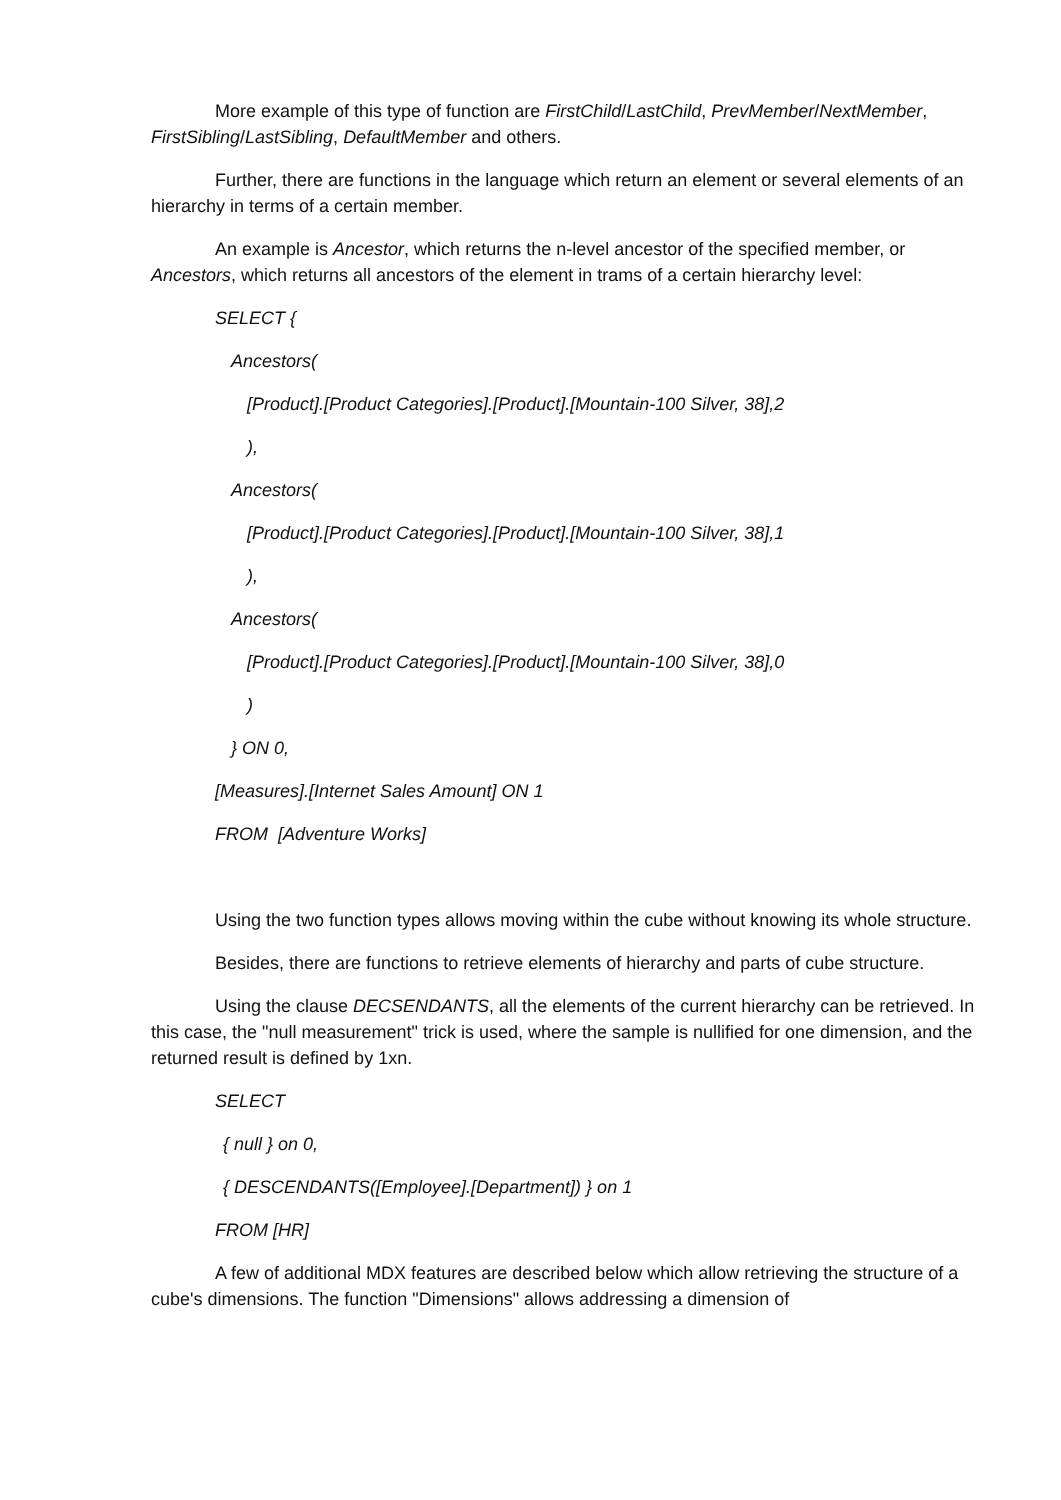More example of this type of function are FirstChild/LastChild, PrevMember/NextMember, FirstSibling/LastSibling, DefaultMember and others.
Further, there are functions in the language which return an element or several elements of an hierarchy in terms of a certain member.
An example is Ancestor, which returns the n-level ancestor of the specified member, or Ancestors, which returns all ancestors of the element in trams of a certain hierarchy level:
SELECT {
Ancestors(
[Product].[Product Categories].[Product].[Mountain-100 Silver, 38],2
),
Ancestors(
[Product].[Product Categories].[Product].[Mountain-100 Silver, 38],1
),
Ancestors(
[Product].[Product Categories].[Product].[Mountain-100 Silver, 38],0
)
} ON 0,
[Measures].[Internet Sales Amount] ON 1
FROM [Adventure Works]
Using the two function types allows moving within the cube without knowing its whole structure.
Besides, there are functions to retrieve elements of hierarchy and parts of cube structure.
Using the clause DECSENDANTS, all the elements of the current hierarchy can be retrieved. In this case, the "null measurement" trick is used, where the sample is nullified for one dimension, and the returned result is defined by 1xn.
SELECT
{ null } on 0,
{ DESCENDANTS([Employee].[Department]) } on 1
FROM [HR]
A few of additional MDX features are described below which allow retrieving the structure of a cube's dimensions. The function "Dimensions" allows addressing a dimension of